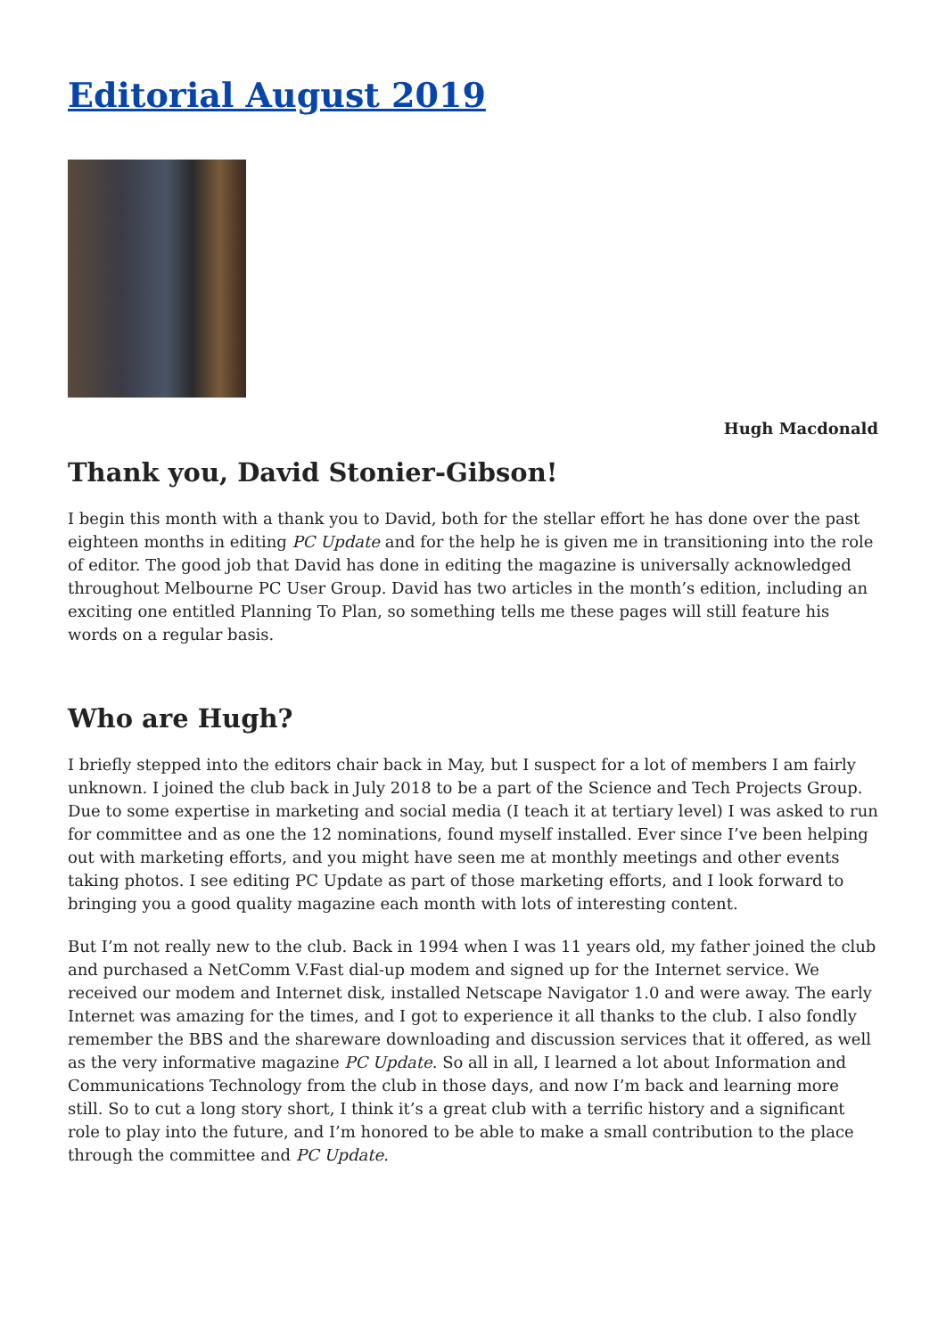Editorial August 2019
Hugh Macdonald
Thank you, David Stonier-Gibson!
I begin this month with a thank you to David, both for the stellar effort he has done over the past eighteen months in editing PC Update and for the help he is given me in transitioning into the role of editor. The good job that David has done in editing the magazine is universally acknowledged throughout Melbourne PC User Group. David has two articles in the month’s edition, including an exciting one entitled Planning To Plan, so something tells me these pages will still feature his words on a regular basis.
Who are Hugh?
I briefly stepped into the editors chair back in May, but I suspect for a lot of members I am fairly unknown. I joined the club back in July 2018 to be a part of the Science and Tech Projects Group. Due to some expertise in marketing and social media (I teach it at tertiary level) I was asked to run for committee and as one the 12 nominations, found myself installed. Ever since I’ve been helping out with marketing efforts, and you might have seen me at monthly meetings and other events taking photos. I see editing PC Update as part of those marketing efforts, and I look forward to bringing you a good quality magazine each month with lots of interesting content.
But I’m not really new to the club. Back in 1994 when I was 11 years old, my father joined the club and purchased a NetComm V.Fast dial-up modem and signed up for the Internet service. We received our modem and Internet disk, installed Netscape Navigator 1.0 and were away. The early Internet was amazing for the times, and I got to experience it all thanks to the club. I also fondly remember the BBS and the shareware downloading and discussion services that it offered, as well as the very informative magazine PC Update. So all in all, I learned a lot about Information and Communications Technology from the club in those days, and now I’m back and learning more still. So to cut a long story short, I think it’s a great club with a terrific history and a significant role to play into the future, and I’m honored to be able to make a small contribution to the place through the committee and PC Update.